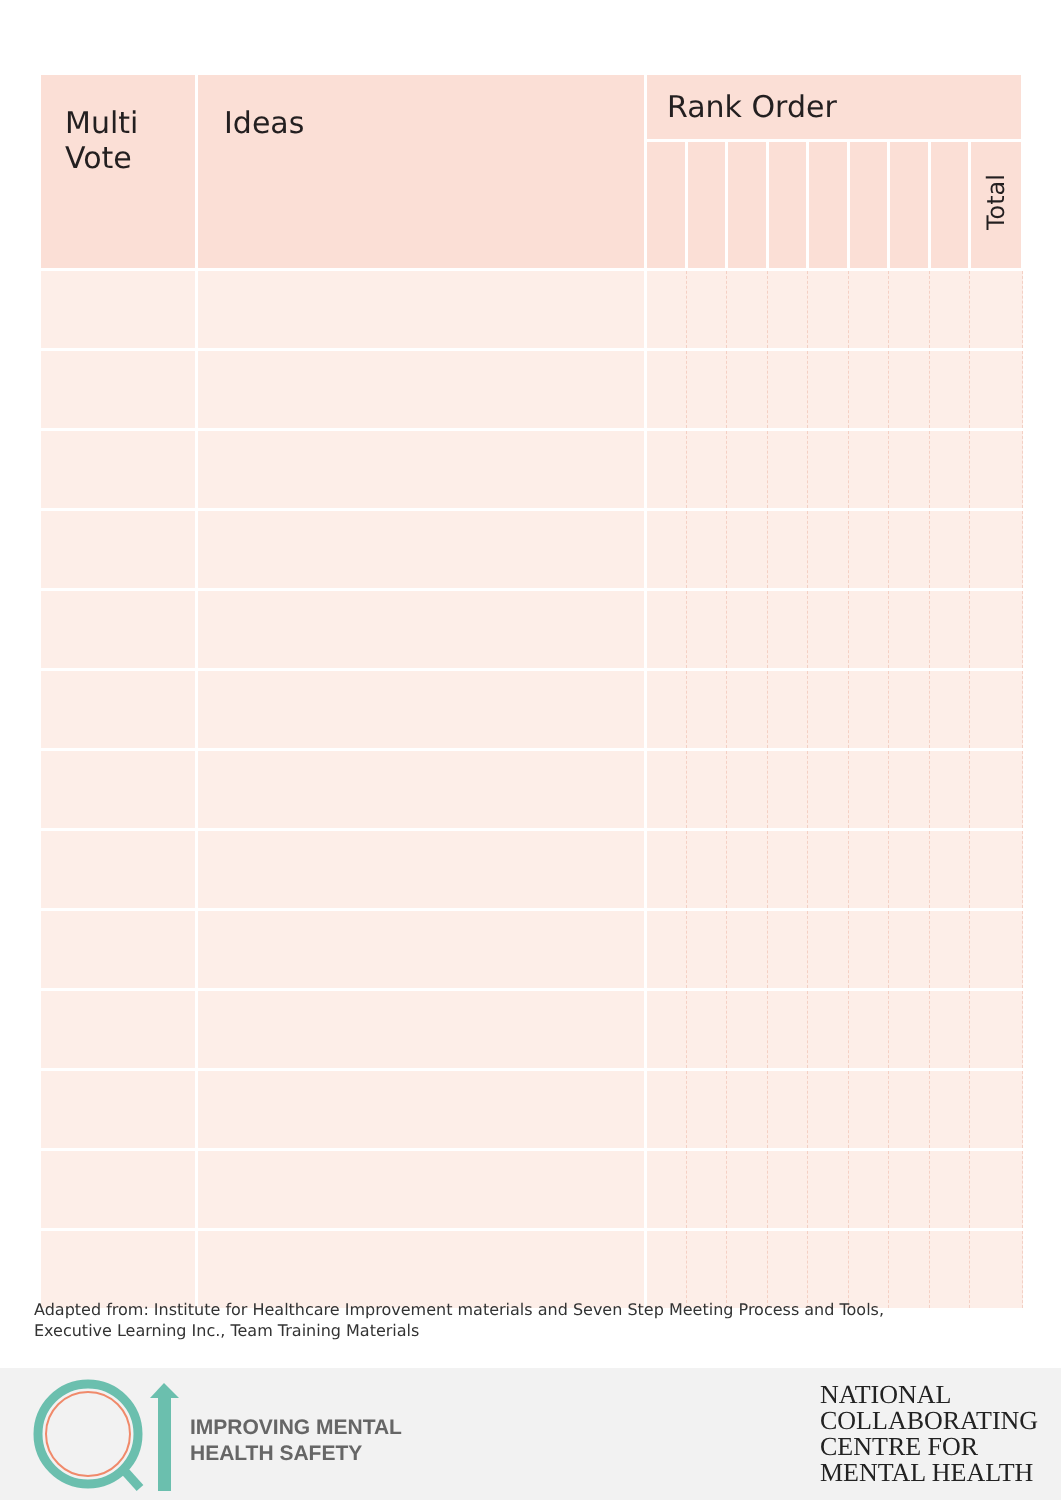| Multi Vote | Ideas | Rank Order | | | | | | | | |
| --- | --- | --- | --- | --- | --- | --- | --- | --- | --- | --- |
| | | | | | | | | | | Total |
Adapted from: Institute for Healthcare Improvement materials and Seven Step Meeting Process and Tools,
Executive Learning Inc., Team Training Materials
IMPROVING MENTAL
HEALTH SAFETY
NATIONAL
COLLABORATING
CENTRE FOR
MENTAL HEALTH